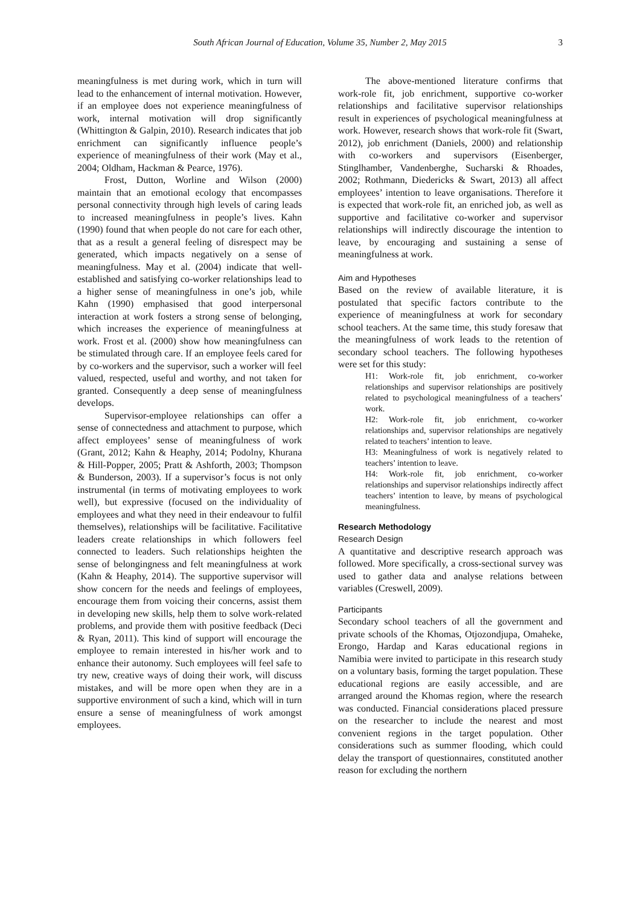South African Journal of Education, Volume 35, Number 2, May 2015 3
meaningfulness is met during work, which in turn will lead to the enhancement of internal motivation. However, if an employee does not experience meaningfulness of work, internal motivation will drop significantly (Whittington & Galpin, 2010). Research indicates that job enrichment can significantly influence people’s experience of meaningfulness of their work (May et al., 2004; Oldham, Hackman & Pearce, 1976).
Frost, Dutton, Worline and Wilson (2000) maintain that an emotional ecology that encompasses personal connectivity through high levels of caring leads to increased meaningfulness in people’s lives. Kahn (1990) found that when people do not care for each other, that as a result a general feeling of disrespect may be generated, which impacts negatively on a sense of meaningfulness. May et al. (2004) indicate that well-established and satisfying co-worker relationships lead to a higher sense of meaningfulness in one’s job, while Kahn (1990) emphasised that good interpersonal interaction at work fosters a strong sense of belonging, which increases the experience of meaningfulness at work. Frost et al. (2000) show how meaningfulness can be stimulated through care. If an employee feels cared for by co-workers and the supervisor, such a worker will feel valued, respected, useful and worthy, and not taken for granted. Consequently a deep sense of meaningfulness develops.
Supervisor-employee relationships can offer a sense of connectedness and attachment to purpose, which affect employees’ sense of meaningfulness of work (Grant, 2012; Kahn & Heaphy, 2014; Podolny, Khurana & Hill-Popper, 2005; Pratt & Ashforth, 2003; Thompson & Bunderson, 2003). If a supervisor’s focus is not only instrumental (in terms of motivating employees to work well), but expressive (focused on the individuality of employees and what they need in their endeavour to fulfil themselves), relationships will be facilitative. Facilitative leaders create relationships in which followers feel connected to leaders. Such relationships heighten the sense of belongingness and felt meaningfulness at work (Kahn & Heaphy, 2014). The supportive supervisor will show concern for the needs and feelings of employees, encourage them from voicing their concerns, assist them in developing new skills, help them to solve work-related problems, and provide them with positive feedback (Deci & Ryan, 2011). This kind of support will encourage the employee to remain interested in his/her work and to enhance their autonomy. Such employees will feel safe to try new, creative ways of doing their work, will discuss mistakes, and will be more open when they are in a supportive environment of such a kind, which will in turn ensure a sense of meaningfulness of work amongst employees.
The above-mentioned literature confirms that work-role fit, job enrichment, supportive co-worker relationships and facilitative supervisor relationships result in experiences of psychological meaningfulness at work. However, research shows that work-role fit (Swart, 2012), job enrichment (Daniels, 2000) and relationship with co-workers and supervisors (Eisenberger, Stinglhamber, Vandenberghe, Sucharski & Rhoades, 2002; Rothmann, Diedericks & Swart, 2013) all affect employees’ intention to leave organisations. Therefore it is expected that work-role fit, an enriched job, as well as supportive and facilitative co-worker and supervisor relationships will indirectly discourage the intention to leave, by encouraging and sustaining a sense of meaningfulness at work.
Aim and Hypotheses
Based on the review of available literature, it is postulated that specific factors contribute to the experience of meaningfulness at work for secondary school teachers. At the same time, this study foresaw that the meaningfulness of work leads to the retention of secondary school teachers. The following hypotheses were set for this study:
H1: Work-role fit, job enrichment, co-worker relationships and supervisor relationships are positively related to psychological meaningfulness of a teachers’ work.
H2: Work-role fit, job enrichment, co-worker relationships and, supervisor relationships are negatively related to teachers’ intention to leave.
H3: Meaningfulness of work is negatively related to teachers’ intention to leave.
H4: Work-role fit, job enrichment, co-worker relationships and supervisor relationships indirectly affect teachers’ intention to leave, by means of psychological meaningfulness.
Research Methodology
Research Design
A quantitative and descriptive research approach was followed. More specifically, a cross-sectional survey was used to gather data and analyse relations between variables (Creswell, 2009).
Participants
Secondary school teachers of all the government and private schools of the Khomas, Otjozondjupa, Omaheke, Erongo, Hardap and Karas educational regions in Namibia were invited to participate in this research study on a voluntary basis, forming the target population. These educational regions are easily accessible, and are arranged around the Khomas region, where the research was conducted. Financial considerations placed pressure on the researcher to include the nearest and most convenient regions in the target population. Other considerations such as summer flooding, which could delay the transport of questionnaires, constituted another reason for excluding the northern